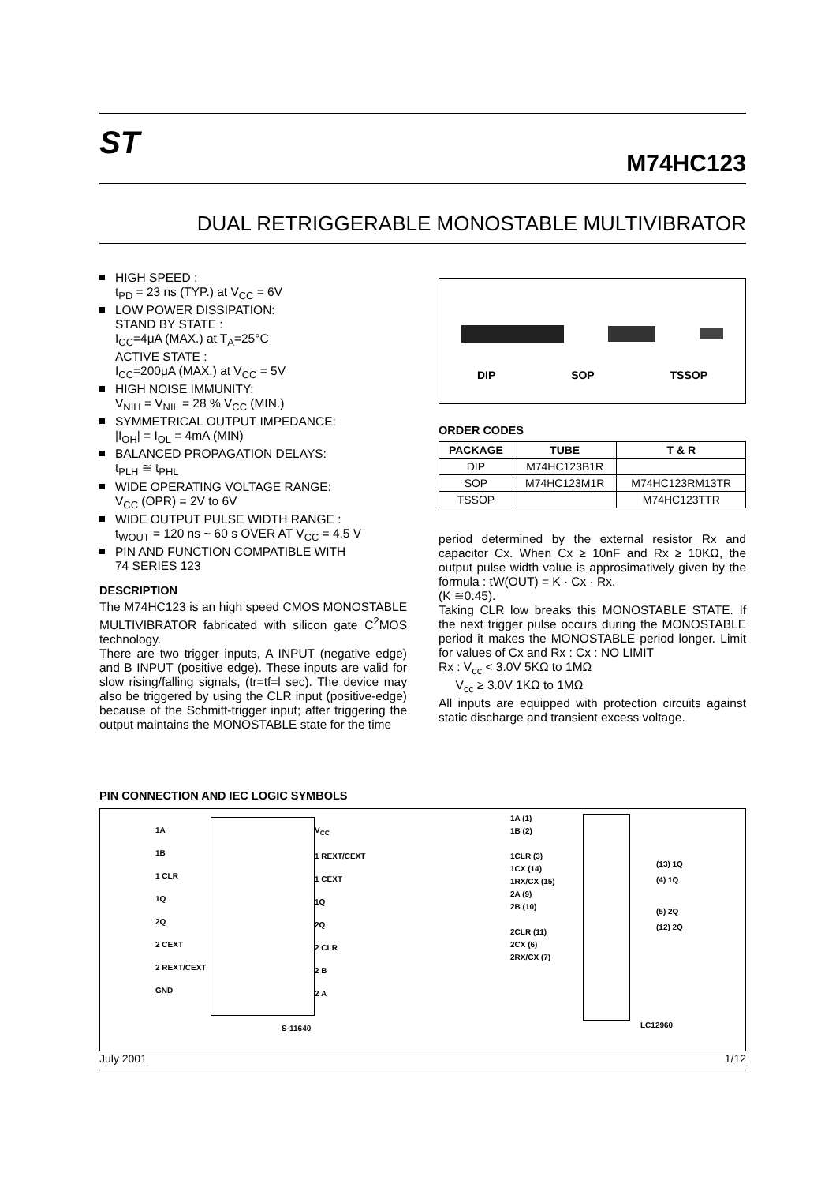ST
M74HC123
DUAL RETRIGGERABLE MONOSTABLE MULTIVIBRATOR
HIGH SPEED :
t<sub>PD</sub> = 23 ns (TYP.) at V<sub>CC</sub> = 6V
LOW POWER DISSIPATION:
STAND BY STATE :
I<sub>CC</sub>=4μA (MAX.) at T<sub>A</sub>=25°C
ACTIVE STATE :
I<sub>CC</sub>=200μA (MAX.) at V<sub>CC</sub> = 5V
HIGH NOISE IMMUNITY:
V<sub>NIH</sub> = V<sub>NIL</sub> = 28 % V<sub>CC</sub> (MIN.)
SYMMETRICAL OUTPUT IMPEDANCE:
|I<sub>OH</sub>| = I<sub>OL</sub> = 4mA (MIN)
BALANCED PROPAGATION DELAYS:
t<sub>PLH</sub> ≅ t<sub>PHL</sub>
WIDE OPERATING VOLTAGE RANGE:
V<sub>CC</sub> (OPR) = 2V to 6V
WIDE OUTPUT PULSE WIDTH RANGE :
t<sub>WOUT</sub> = 120 ns ~ 60 s OVER AT V<sub>CC</sub> = 4.5 V
PIN AND FUNCTION COMPATIBLE WITH
74 SERIES 123
DESCRIPTION
The M74HC123 is an high speed CMOS MONOSTABLE MULTIVIBRATOR fabricated with silicon gate C<sup>2</sup>MOS technology.
There are two trigger inputs, A INPUT (negative edge) and B INPUT (positive edge). These inputs are valid for slow rising/falling signals, (tr=tf=l sec). The device may also be triggered by using the CLR input (positive-edge) because of the Schmitt-trigger input; after triggering the output maintains the MONOSTABLE state for the time
DIP SOP TSSOP
ORDER CODES
| PACKAGE | TUBE | T & R |
| --- | --- | --- |
| DIP | M74HC123B1R | |
| SOP | M74HC123M1R | M74HC123RM13TR |
| TSSOP | | M74HC123TTR |
period determined by the external resistor Rx and capacitor Cx. When Cx ≥ 10nF and Rx ≥ 10KΩ, the output pulse width value is approsimatively given by the formula : tW(OUT) = K · Cx · Rx.
(K ≅0.45).
Taking CLR low breaks this MONOSTABLE STATE. If the next trigger pulse occurs during the MONOSTABLE period it makes the MONOSTABLE period longer. Limit for values of Cx and Rx : Cx : NO LIMIT
Rx : V<sub>cc</sub> < 3.0V 5KΩ to 1MΩ
V<sub>cc</sub> ≥ 3.0V 1KΩ to 1MΩ
All inputs are equipped with protection circuits against static discharge and transient excess voltage.
PIN CONNECTION AND IEC LOGIC SYMBOLS
1A
1B
1 CLR
1Q
2Q
2 CEXT
2 REXT/CEXT
GND
V<sub>CC</sub>
1 REXT/CEXT
1 CEXT
1Q
2Q
2 CLR
2 B
2 A
S-11640
1A (1)
1B (2)
1CLR (3)
1CX (14)
1RX/CX (15)
2A (9)
2B (10)
2CLR (11)
2CX (6)
2RX/CX (7)
(13) 1Q
(4) 1Q
(5) 2Q
(12) 2Q
LC12960
July 2001 1/12